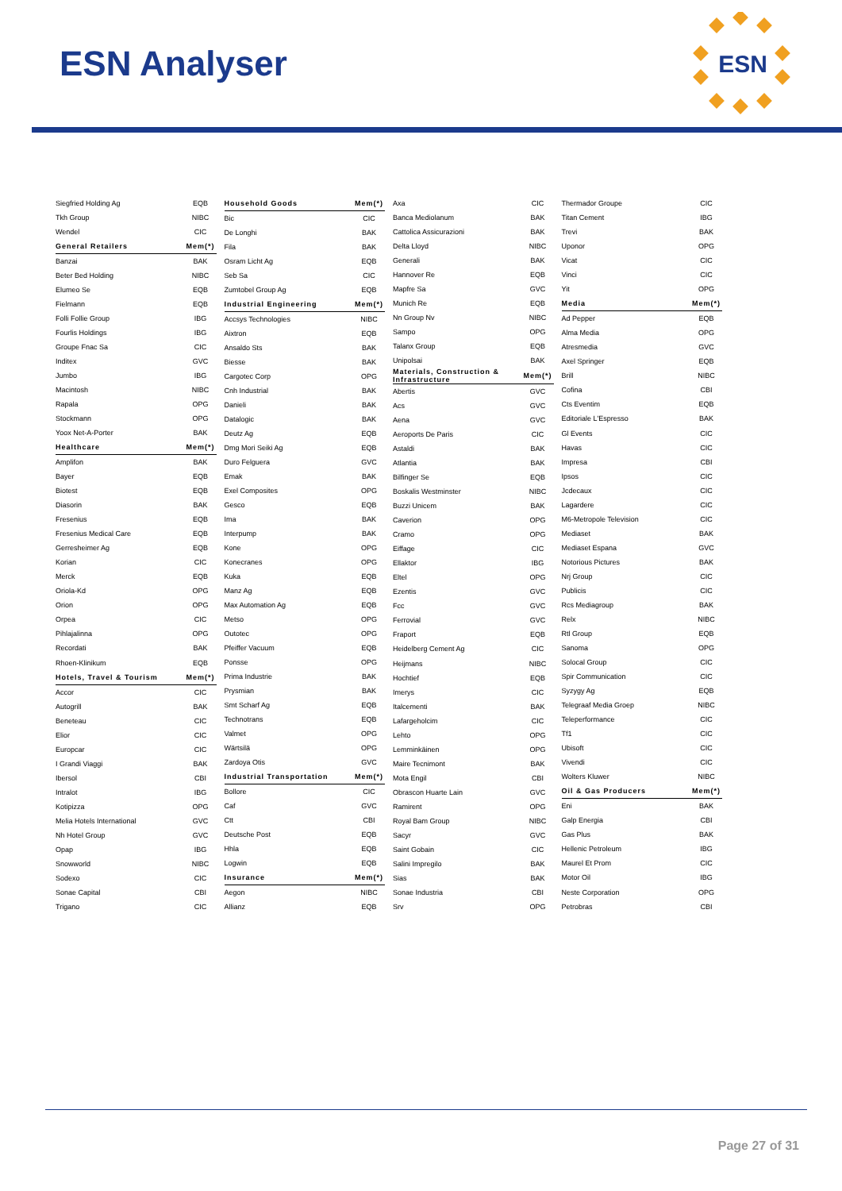ESN Analyser
ESN
| Siegfried Holding Ag | EQB |
| Tkh Group | NIBC |
| Wendel | CIC |
| General Retailers | Mem(*) |
| Banzai | BAK |
| Beter Bed Holding | NIBC |
| Elumeo Se | EQB |
| Fielmann | EQB |
| Folli Follie Group | IBG |
| Fourlis Holdings | IBG |
| Groupe Fnac Sa | CIC |
| Inditex | GVC |
| Jumbo | IBG |
| Macintosh | NIBC |
| Rapala | OPG |
| Stockmann | OPG |
| Yoox Net-A-Porter | BAK |
| Healthcare | Mem(*) |
| Amplifon | BAK |
| Bayer | EQB |
| Biotest | EQB |
| Diasorin | BAK |
| Fresenius | EQB |
| Fresenius Medical Care | EQB |
| Gerresheimer Ag | EQB |
| Korian | CIC |
| Merck | EQB |
| Oriola-Kd | OPG |
| Orion | OPG |
| Orpea | CIC |
| Pihlajalinna | OPG |
| Recordati | BAK |
| Rhoen-Klinikum | EQB |
| Hotels, Travel & Tourism | Mem(*) |
| Accor | CIC |
| Autogrill | BAK |
| Beneteau | CIC |
| Elior | CIC |
| Europcar | CIC |
| I Grandi Viaggi | BAK |
| Ibersol | CBI |
| Intralot | IBG |
| Kotipizza | OPG |
| Melia Hotels International | GVC |
| Nh Hotel Group | GVC |
| Opap | IBG |
| Snowworld | NIBC |
| Sodexo | CIC |
| Sonae Capital | CBI |
| Trigano | CIC |
| Household Goods | Mem(*) |
| Bic | CIC |
| De Longhi | BAK |
| Fila | BAK |
| Osram Licht Ag | EQB |
| Seb Sa | CIC |
| Zumtobel Group Ag | EQB |
| Industrial Engineering | Mem(*) |
| Accsys Technologies | NIBC |
| Aixtron | EQB |
| Ansaldo Sts | BAK |
| Biesse | BAK |
| Cargotec Corp | OPG |
| Cnh Industrial | BAK |
| Danieli | BAK |
| Datalogic | BAK |
| Deutz Ag | EQB |
| Dmg Mori Seiki Ag | EQB |
| Duro Felguera | GVC |
| Emak | BAK |
| Exel Composites | OPG |
| Gesco | EQB |
| Ima | BAK |
| Interpump | BAK |
| Kone | OPG |
| Konecranes | OPG |
| Kuka | EQB |
| Manz Ag | EQB |
| Max Automation Ag | EQB |
| Metso | OPG |
| Outotec | OPG |
| Pfeiffer Vacuum | EQB |
| Ponsse | OPG |
| Prima Industrie | BAK |
| Prysmian | BAK |
| Smt Scharf Ag | EQB |
| Technotrans | EQB |
| Valmet | OPG |
| Wärtsilä | OPG |
| Zardoya Otis | GVC |
| Industrial Transportation | Mem(*) |
| Bollore | CIC |
| Caf | GVC |
| Ctt | CBI |
| Deutsche Post | EQB |
| Hhla | EQB |
| Logwin | EQB |
| Insurance | Mem(*) |
| Aegon | NIBC |
| Allianz | EQB |
| Axa | CIC |
| Banca Mediolanum | BAK |
| Cattolica Assicurazioni | BAK |
| Delta Lloyd | NIBC |
| Generali | BAK |
| Hannover Re | EQB |
| Mapfre Sa | GVC |
| Munich Re | EQB |
| Nn Group Nv | NIBC |
| Sampo | OPG |
| Talanx Group | EQB |
| Unipolsai | BAK |
| Materials, Construction & Infrastructure | Mem(*) |
| Abertis | GVC |
| Acs | GVC |
| Aena | GVC |
| Aeroports De Paris | CIC |
| Astaldi | BAK |
| Atlantia | BAK |
| Bilfinger Se | EQB |
| Boskalis Westminster | NIBC |
| Buzzi Unicem | BAK |
| Caverion | OPG |
| Cramo | OPG |
| Eiffage | CIC |
| Ellaktor | IBG |
| Eltel | OPG |
| Ezentis | GVC |
| Fcc | GVC |
| Ferrovial | GVC |
| Fraport | EQB |
| Heidelberg Cement Ag | CIC |
| Heijmans | NIBC |
| Hochtief | EQB |
| Imerys | CIC |
| Italcementi | BAK |
| Lafargeholcim | CIC |
| Lehto | OPG |
| Lemminkäinen | OPG |
| Maire Tecnimont | BAK |
| Mota Engil | CBI |
| Obrascon Huarte Lain | GVC |
| Ramirent | OPG |
| Royal Bam Group | NIBC |
| Sacyr | GVC |
| Saint Gobain | CIC |
| Salini Impregilo | BAK |
| Sias | BAK |
| Sonae Industria | CBI |
| Srv | OPG |
| Thermador Groupe | CIC |
| Titan Cement | IBG |
| Trevi | BAK |
| Uponor | OPG |
| Vicat | CIC |
| Vinci | CIC |
| Yit | OPG |
| Media | Mem(*) |
| Ad Pepper | EQB |
| Alma Media | OPG |
| Atresmedia | GVC |
| Axel Springer | EQB |
| Brill | NIBC |
| Cofina | CBI |
| Cts Eventim | EQB |
| Editoriale L'Espresso | BAK |
| Gl Events | CIC |
| Havas | CIC |
| Impresa | CBI |
| Ipsos | CIC |
| Jcdecaux | CIC |
| Lagardere | CIC |
| M6-Metropole Television | CIC |
| Mediaset | BAK |
| Mediaset Espana | GVC |
| Notorious Pictures | BAK |
| Nrj Group | CIC |
| Publicis | CIC |
| Rcs Mediagroup | BAK |
| Relx | NIBC |
| Rtl Group | EQB |
| Sanoma | OPG |
| Solocal Group | CIC |
| Spir Communication | CIC |
| Syzygy Ag | EQB |
| Telegraaf Media Groep | NIBC |
| Teleperformance | CIC |
| Tf1 | CIC |
| Ubisoft | CIC |
| Vivendi | CIC |
| Wolters Kluwer | NIBC |
| Oil & Gas Producers | Mem(*) |
| Eni | BAK |
| Galp Energia | CBI |
| Gas Plus | BAK |
| Hellenic Petroleum | IBG |
| Maurel Et Prom | CIC |
| Motor Oil | IBG |
| Neste Corporation | OPG |
| Petrobras | CBI |
Page 27 of 31